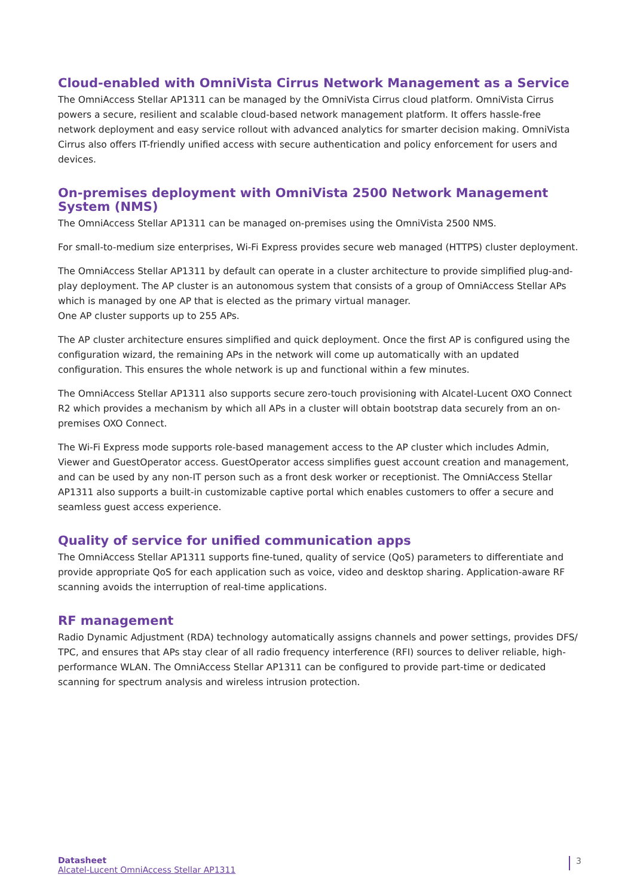Cloud-enabled with OmniVista Cirrus Network Management as a Service
The OmniAccess Stellar AP1311 can be managed by the OmniVista Cirrus cloud platform. OmniVista Cirrus powers a secure, resilient and scalable cloud-based network management platform. It offers hassle-free network deployment and easy service rollout with advanced analytics for smarter decision making. OmniVista Cirrus also offers IT-friendly unified access with secure authentication and policy enforcement for users and devices.
On-premises deployment with OmniVista 2500 Network Management System (NMS)
The OmniAccess Stellar AP1311 can be managed on-premises using the OmniVista 2500 NMS.
For small-to-medium size enterprises, Wi-Fi Express provides secure web managed (HTTPS) cluster deployment.
The OmniAccess Stellar AP1311 by default can operate in a cluster architecture to provide simplified plug-and-play deployment. The AP cluster is an autonomous system that consists of a group of OmniAccess Stellar APs which is managed by one AP that is elected as the primary virtual manager.
One AP cluster supports up to 255 APs.
The AP cluster architecture ensures simplified and quick deployment. Once the first AP is configured using the configuration wizard, the remaining APs in the network will come up automatically with an updated configuration. This ensures the whole network is up and functional within a few minutes.
The OmniAccess Stellar AP1311 also supports secure zero-touch provisioning with Alcatel-Lucent OXO Connect R2 which provides a mechanism by which all APs in a cluster will obtain bootstrap data securely from an on-premises OXO Connect.
The Wi-Fi Express mode supports role-based management access to the AP cluster which includes Admin, Viewer and GuestOperator access. GuestOperator access simplifies guest account creation and management, and can be used by any non-IT person such as a front desk worker or receptionist. The OmniAccess Stellar AP1311 also supports a built-in customizable captive portal which enables customers to offer a secure and seamless guest access experience.
Quality of service for unified communication apps
The OmniAccess Stellar AP1311 supports fine-tuned, quality of service (QoS) parameters to differentiate and provide appropriate QoS for each application such as voice, video and desktop sharing. Application-aware RF scanning avoids the interruption of real-time applications.
RF management
Radio Dynamic Adjustment (RDA) technology automatically assigns channels and power settings, provides DFS/ TPC, and ensures that APs stay clear of all radio frequency interference (RFI) sources to deliver reliable, high-performance WLAN. The OmniAccess Stellar AP1311 can be configured to provide part-time or dedicated scanning for spectrum analysis and wireless intrusion protection.
Datasheet
Alcatel-Lucent OmniAccess Stellar AP1311
3